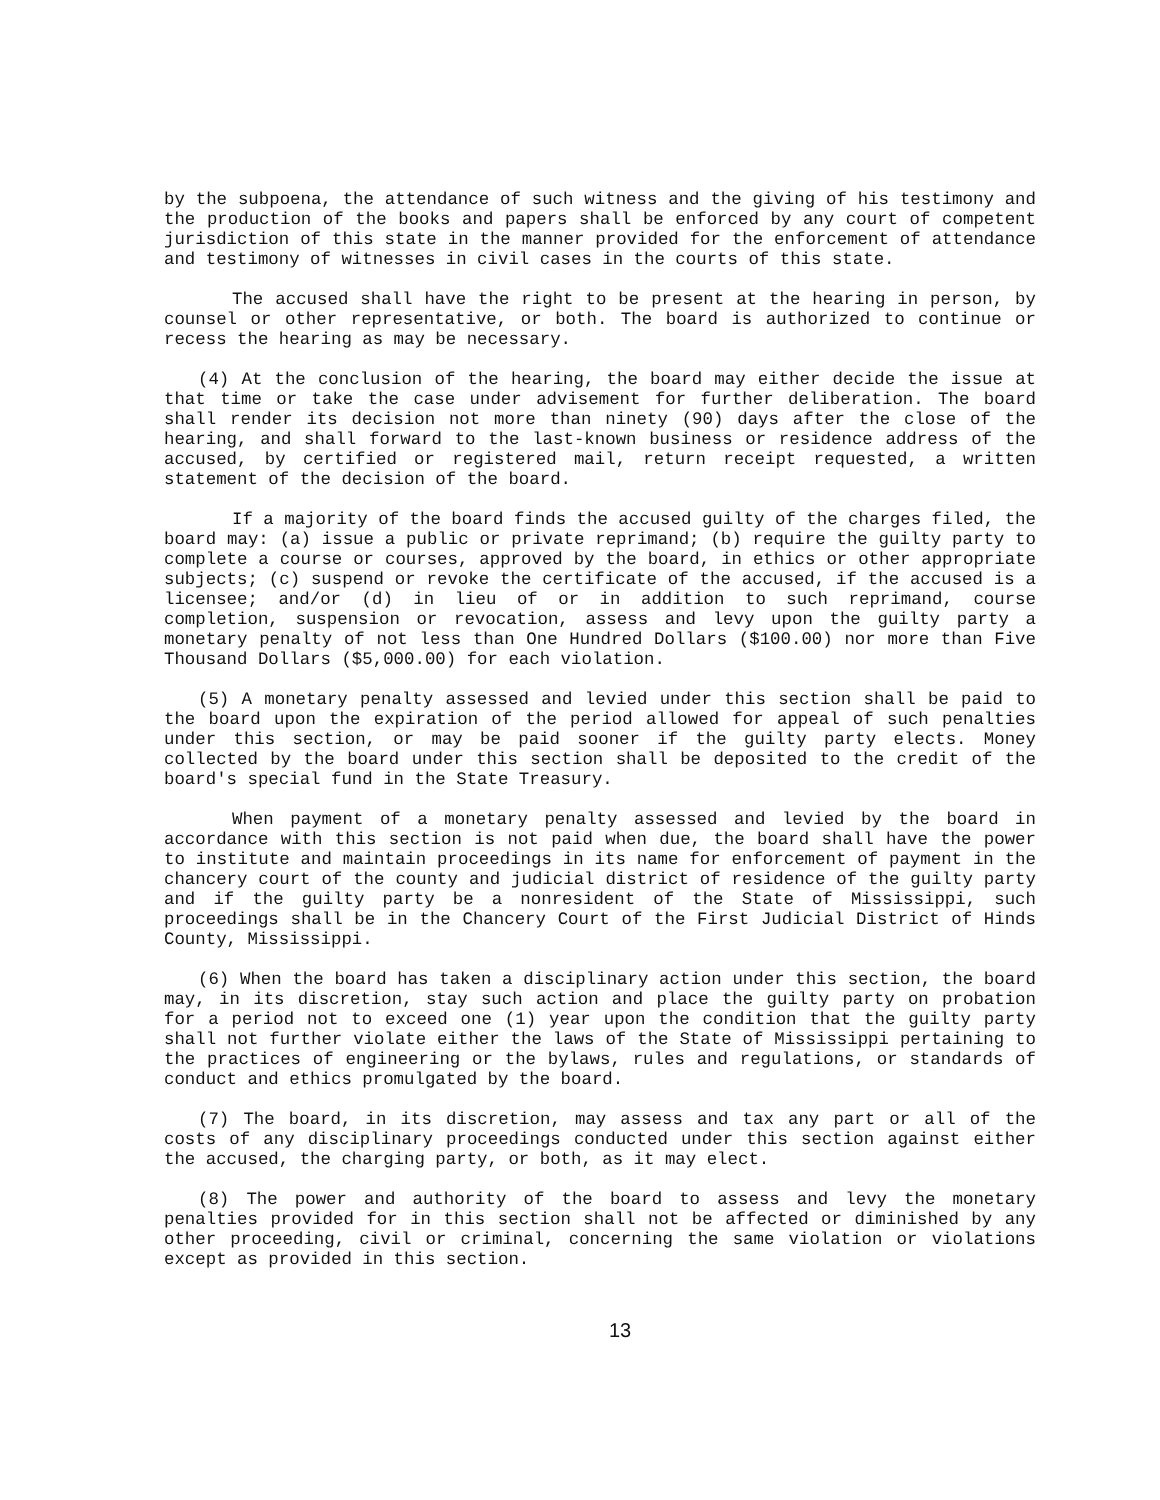by the subpoena, the attendance of such witness and the giving of his testimony and the production of the books and papers shall be enforced by any court of competent jurisdiction of this state in the manner provided for the enforcement of attendance and testimony of witnesses in civil cases in the courts of this state.
The accused shall have the right to be present at the hearing in person, by counsel or other representative, or both. The board is authorized to continue or recess the hearing as may be necessary.
(4) At the conclusion of the hearing, the board may either decide the issue at that time or take the case under advisement for further deliberation. The board shall render its decision not more than ninety (90) days after the close of the hearing, and shall forward to the last-known business or residence address of the accused, by certified or registered mail, return receipt requested, a written statement of the decision of the board.
If a majority of the board finds the accused guilty of the charges filed, the board may: (a) issue a public or private reprimand; (b) require the guilty party to complete a course or courses, approved by the board, in ethics or other appropriate subjects; (c) suspend or revoke the certificate of the accused, if the accused is a licensee; and/or (d) in lieu of or in addition to such reprimand, course completion, suspension or revocation, assess and levy upon the guilty party a monetary penalty of not less than One Hundred Dollars ($100.00) nor more than Five Thousand Dollars ($5,000.00) for each violation.
(5) A monetary penalty assessed and levied under this section shall be paid to the board upon the expiration of the period allowed for appeal of such penalties under this section, or may be paid sooner if the guilty party elects. Money collected by the board under this section shall be deposited to the credit of the board's special fund in the State Treasury.
When payment of a monetary penalty assessed and levied by the board in accordance with this section is not paid when due, the board shall have the power to institute and maintain proceedings in its name for enforcement of payment in the chancery court of the county and judicial district of residence of the guilty party and if the guilty party be a nonresident of the State of Mississippi, such proceedings shall be in the Chancery Court of the First Judicial District of Hinds County, Mississippi.
(6) When the board has taken a disciplinary action under this section, the board may, in its discretion, stay such action and place the guilty party on probation for a period not to exceed one (1) year upon the condition that the guilty party shall not further violate either the laws of the State of Mississippi pertaining to the practices of engineering or the bylaws, rules and regulations, or standards of conduct and ethics promulgated by the board.
(7) The board, in its discretion, may assess and tax any part or all of the costs of any disciplinary proceedings conducted under this section against either the accused, the charging party, or both, as it may elect.
(8) The power and authority of the board to assess and levy the monetary penalties provided for in this section shall not be affected or diminished by any other proceeding, civil or criminal, concerning the same violation or violations except as provided in this section.
13